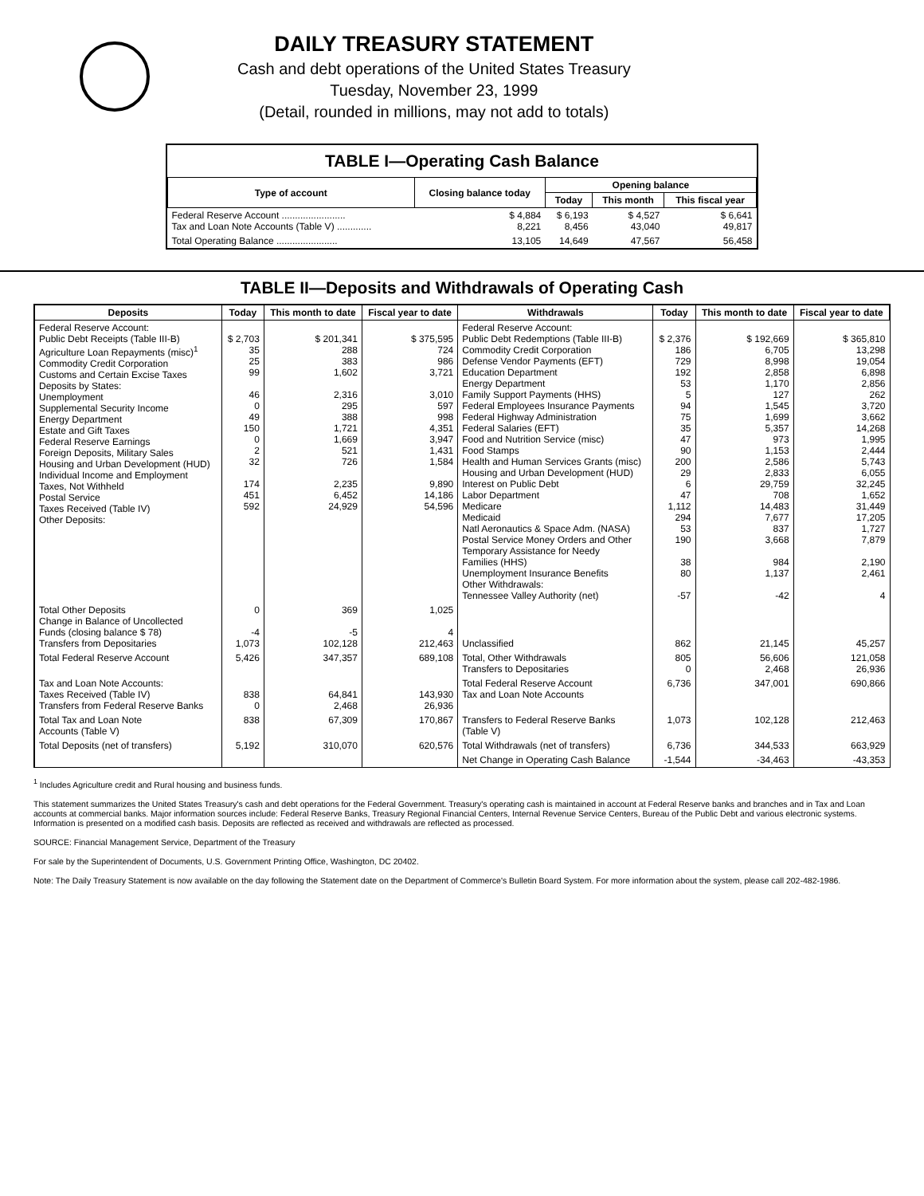DAILY TREASURY STATEMENT
Cash and debt operations of the United States Treasury
Tuesday, November 23, 1999
(Detail, rounded in millions, may not add to totals)
TABLE I—Operating Cash Balance
| Type of account | Closing balance today | Opening balance | | |
| --- | --- | --- | --- | --- |
| | | Today | This month | This fiscal year |
| Federal Reserve Account ........................ Tax and Loan Note Accounts (Table V) ............. | $ 4,884 8,221 | $ 6,193 8,456 | $ 4,527 43,040 | $ 6,641 49,817 |
| Total Operating Balance ....................... | 13,105 | 14,649 | 47,567 | 56,458 |
TABLE II—Deposits and Withdrawals of Operating Cash
| Deposits | Today | This month to date | Fiscal year to date | Withdrawals | Today | This month to date | Fiscal year to date |
| --- | --- | --- | --- | --- | --- | --- | --- |
| Federal Reserve Account: Public Debt Receipts (Table III-B) Agriculture Loan Repayments (misc)<sup>1</sup> Commodity Credit Corporation Customs and Certain Excise Taxes Deposits by States: Unemployment Supplemental Security Income Energy Department Estate and Gift Taxes Federal Reserve Earnings Foreign Deposits, Military Sales Housing and Urban Development (HUD) Individual Income and Employment Taxes, Not Withheld Postal Service Taxes Received (Table IV) Other Deposits: | $ 2,703 35 25 99 46 0 49 150 0 2 32 174 451 592 | $ 201,341 288 383 1,602 2,316 295 388 1,721 1,669 521 726 2,235 6,452 24,929 | $ 375,595 724 986 3,721 3,010 597 998 4,351 3,947 1,431 1,584 9,890 14,186 54,596 | Federal Reserve Account: Public Debt Redemptions (Table III-B) Commodity Credit Corporation Defense Vendor Payments (EFT) Education Department Energy Department Family Support Payments (HHS) Federal Employees Insurance Payments Federal Highway Administration Federal Salaries (EFT) Food and Nutrition Service (misc) Food Stamps Health and Human Services Grants (misc) Housing and Urban Development (HUD) Interest on Public Debt Labor Department Medicare Medicaid Natl Aeronautics & Space Adm. (NASA) Postal Service Money Orders and Other Temporary Assistance for Needy Families (HHS) Unemployment Insurance Benefits Other Withdrawals: Tennessee Valley Authority (net) | $ 2,376 186 729 192 53 5 94 75 35 47 90 200 29 6 47 1,112 294 53 190 38 80 -57 | $ 192,669 6,705 8,998 2,858 1,170 127 1,545 1,699 5,357 973 1,153 2,586 2,833 29,759 708 14,483 7,677 837 3,668 984 1,137 -42 | $ 365,810 13,298 19,054 6,898 2,856 262 3,720 3,662 14,268 1,995 2,444 5,743 6,055 32,245 1,652 31,449 17,205 1,727 7,879 2,190 2,461 4 |
| Total Other Deposits Change in Balance of Uncollected Funds (closing balance $ 78) Transfers from Depositaries | 0 -4 1,073 | 369 -5 102,128 | 1,025 4 212,463 | Unclassified | 862 | 21,145 | 45,257 |
| Total Federal Reserve Account | 5,426 | 347,357 | 689,108 | Total, Other Withdrawals Transfers to Depositaries | 805 0 | 56,606 2,468 | 121,058 26,936 |
| Tax and Loan Note Accounts: Taxes Received (Table IV) Transfers from Federal Reserve Banks | 838 0 | 64,841 2,468 | 143,930 26,936 | Total Federal Reserve Account Tax and Loan Note Accounts | 6,736 | 347,001 | 690,866 |
| Total Tax and Loan Note Accounts (Table V) | 838 | 67,309 | 170,867 | Transfers to Federal Reserve Banks (Table V) | 1,073 | 102,128 | 212,463 |
| Total Deposits (net of transfers) | 5,192 | 310,070 | 620,576 | Total Withdrawals (net of transfers) | 6,736 | 344,533 | 663,929 |
| | | | | Net Change in Operating Cash Balance | -1,544 | -34,463 | -43,353 |
<sup>1</sup> Includes Agriculture credit and Rural housing and business funds.
This statement summarizes the United States Treasury's cash and debt operations for the Federal Government. Treasury's operating cash is maintained in account at Federal Reserve banks and branches and in Tax and Loan accounts at commercial banks. Major information sources include: Federal Reserve Banks, Treasury Regional Financial Centers, Internal Revenue Service Centers, Bureau of the Public Debt and various electronic systems. Information is presented on a modified cash basis. Deposits are reflected as received and withdrawals are reflected as processed.
SOURCE: Financial Management Service, Department of the Treasury
For sale by the Superintendent of Documents, U.S. Government Printing Office, Washington, DC 20402.
Note: The Daily Treasury Statement is now available on the day following the Statement date on the Department of Commerce's Bulletin Board System. For more information about the system, please call 202-482-1986.